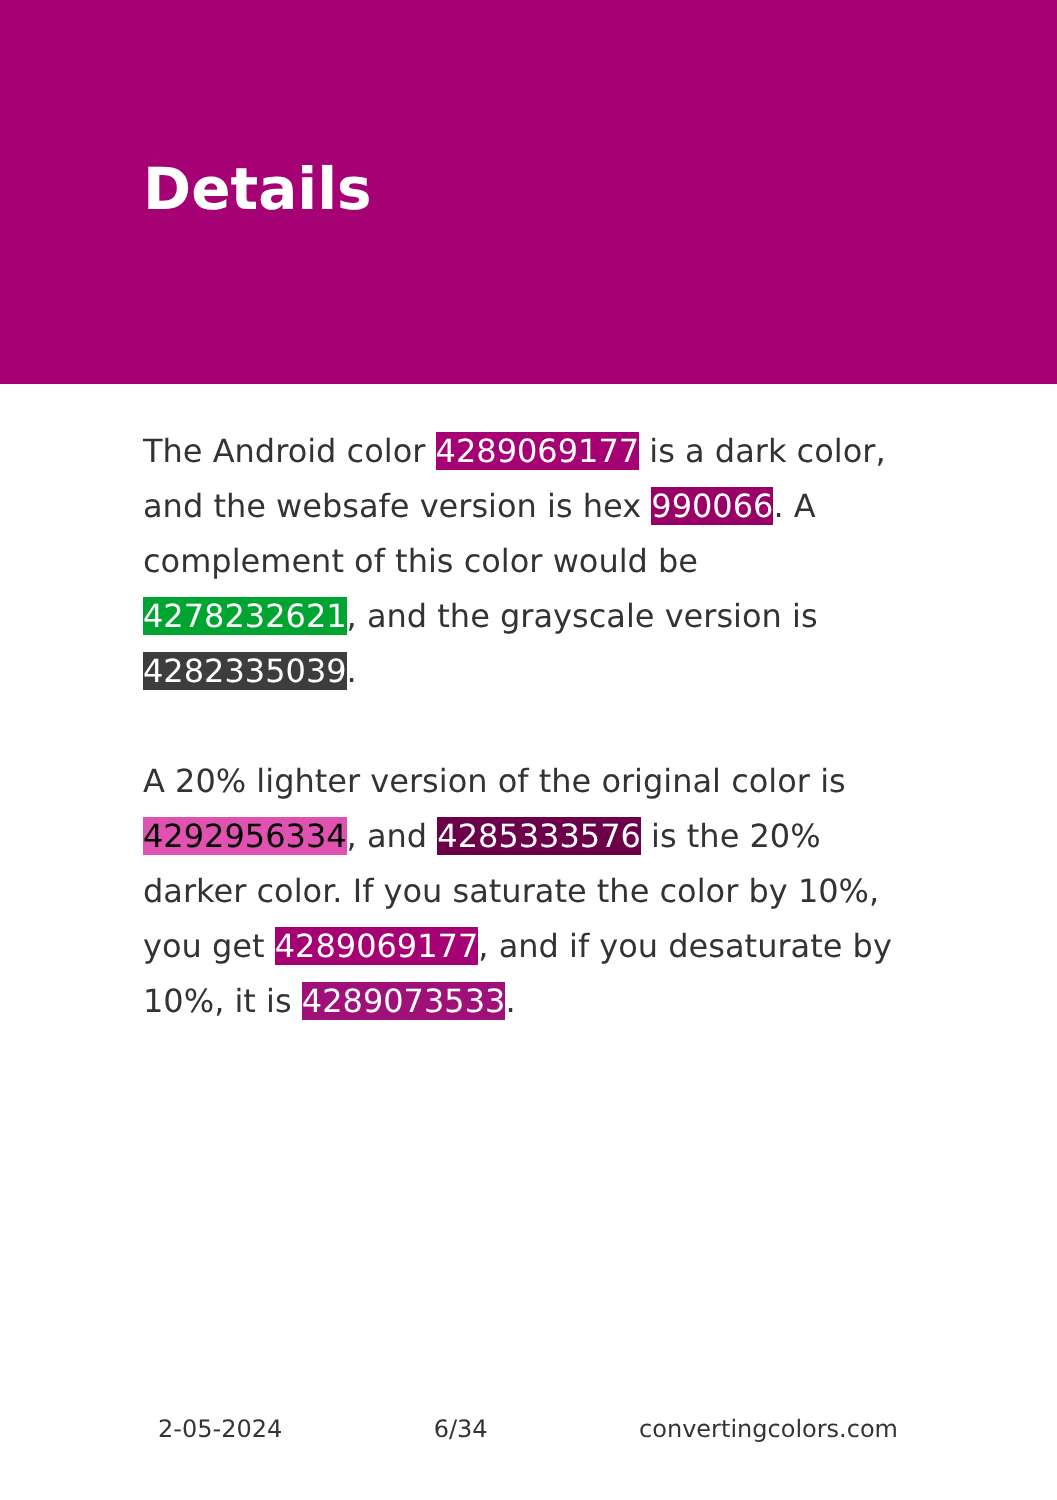Details
The Android color 4289069177 is a dark color, and the websafe version is hex 990066. A complement of this color would be 4278232621, and the grayscale version is 4282335039.
A 20% lighter version of the original color is 4292956334, and 4285333576 is the 20% darker color. If you saturate the color by 10%, you get 4289069177, and if you desaturate by 10%, it is 4289073533.
2-05-2024 6/34 convertingcolors.com